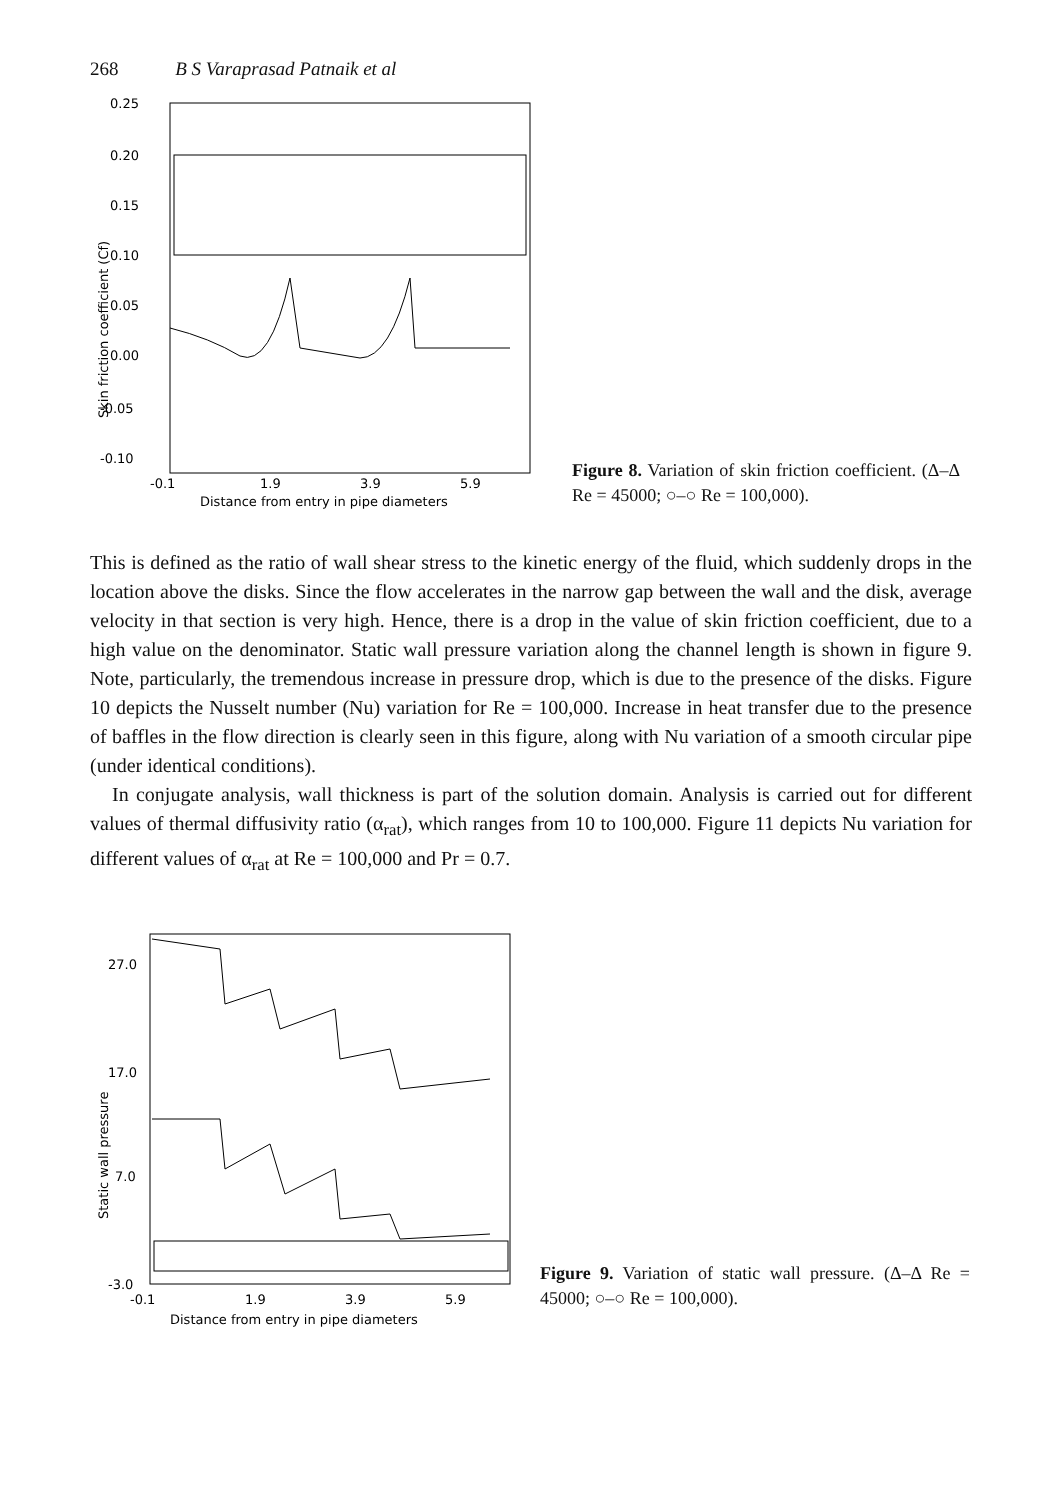268 B S Varaprasad Patnaik et al
0.25
0.20
0.15
0.10
0.05
0.00
-0.05
-0.10
-0.1
1.9
3.9
5.9
Distance from entry in pipe diameters
Skin friction coefficient (Cf)
Figure 8. Variation of skin friction coefficient. (Δ–Δ Re = 45000; ○–○ Re = 100,000).
This is defined as the ratio of wall shear stress to the kinetic energy of the fluid, which suddenly drops in the location above the disks. Since the flow accelerates in the narrow gap between the wall and the disk, average velocity in that section is very high. Hence, there is a drop in the value of skin friction coefficient, due to a high value on the denominator. Static wall pressure variation along the channel length is shown in figure 9. Note, particularly, the tremendous increase in pressure drop, which is due to the presence of the disks. Figure 10 depicts the Nusselt number (Nu) variation for Re = 100,000. Increase in heat transfer due to the presence of baffles in the flow direction is clearly seen in this figure, along with Nu variation of a smooth circular pipe (under identical conditions).
In conjugate analysis, wall thickness is part of the solution domain. Analysis is carried out for different values of thermal diffusivity ratio (α<sub>rat</sub>), which ranges from 10 to 100,000. Figure 11 depicts Nu variation for different values of α<sub>rat</sub> at Re = 100,000 and Pr = 0.7.
27.0
17.0
7.0
-3.0
-0.1
1.9
3.9
5.9
Distance from entry in pipe diameters
Static wall pressure
Figure 9. Variation of static wall pressure. (Δ–Δ Re = 45000; ○–○ Re = 100,000).